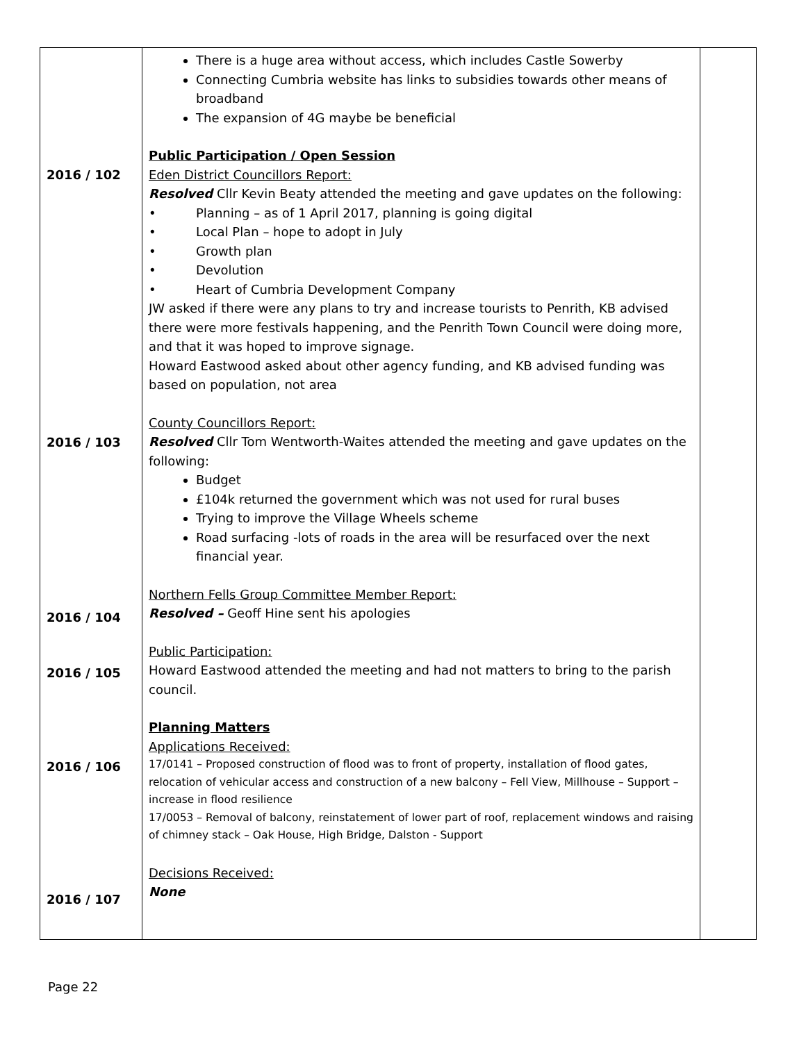| 2016 / 102 2016 / 103 2016 / 104 2016 / 105 2016 / 106 2016 / 107 | There is a huge area without access, which includes Castle Sowerby Connecting Cumbria website has links to subsidies towards other means of broadband The expansion of 4G maybe be beneficial Public Participation / Open Session Eden District Councillors Report: Resolved Cllr Kevin Beaty attended the meeting and gave updates on the following: • Planning – as of 1 April 2017, planning is going digital • Local Plan – hope to adopt in July • Growth plan • Devolution • Heart of Cumbria Development Company JW asked if there were any plans to try and increase tourists to Penrith, KB advised there were more festivals happening, and the Penrith Town Council were doing more, and that it was hoped to improve signage. Howard Eastwood asked about other agency funding, and KB advised funding was based on population, not area County Councillors Report: Resolved Cllr Tom Wentworth-Waites attended the meeting and gave updates on the following: Budget £104k returned the government which was not used for rural buses Trying to improve the Village Wheels scheme Road surfacing -lots of roads in the area will be resurfaced over the next financial year. Northern Fells Group Committee Member Report: Resolved – Geoff Hine sent his apologies Public Participation: Howard Eastwood attended the meeting and had not matters to bring to the parish council. Planning Matters Applications Received: 17/0141 – Proposed construction of flood was to front of property, installation of flood gates, relocation of vehicular access and construction of a new balcony – Fell View, Millhouse – Support – increase in flood resilience 17/0053 – Removal of balcony, reinstatement of lower part of roof, replacement windows and raising of chimney stack – Oak House, High Bridge, Dalston - Support Decisions Received: None | |
Page 22